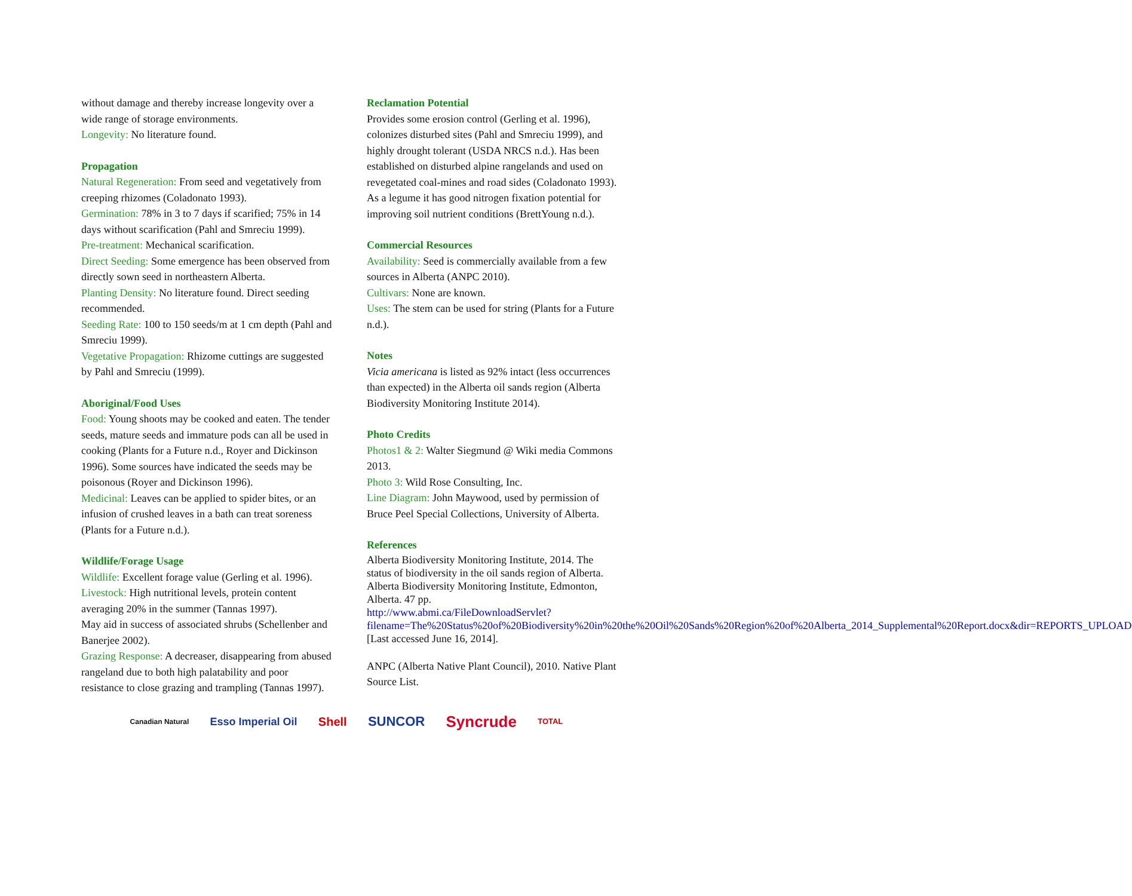without damage and thereby increase longevity over a wide range of storage environments.
Longevity: No literature found.
Propagation
Natural Regeneration: From seed and vegetatively from creeping rhizomes (Coladonato 1993).
Germination: 78% in 3 to 7 days if scarified; 75% in 14 days without scarification (Pahl and Smreciu 1999).
Pre-treatment: Mechanical scarification.
Direct Seeding: Some emergence has been observed from directly sown seed in northeastern Alberta.
Planting Density: No literature found. Direct seeding recommended.
Seeding Rate: 100 to 150 seeds/m at 1 cm depth (Pahl and Smreciu 1999).
Vegetative Propagation: Rhizome cuttings are suggested by Pahl and Smreciu (1999).
Aboriginal/Food Uses
Food: Young shoots may be cooked and eaten. The tender seeds, mature seeds and immature pods can all be used in cooking (Plants for a Future n.d., Royer and Dickinson 1996). Some sources have indicated the seeds may be poisonous (Royer and Dickinson 1996).
Medicinal: Leaves can be applied to spider bites, or an infusion of crushed leaves in a bath can treat soreness (Plants for a Future n.d.).
Wildlife/Forage Usage
Wildlife: Excellent forage value (Gerling et al. 1996).
Livestock: High nutritional levels, protein content averaging 20% in the summer (Tannas 1997).
May aid in success of associated shrubs (Schellenber and Banerjee 2002).
Grazing Response: A decreaser, disappearing from abused rangeland due to both high palatability and poor resistance to close grazing and trampling (Tannas 1997).
Reclamation Potential
Provides some erosion control (Gerling et al. 1996), colonizes disturbed sites (Pahl and Smreciu 1999), and highly drought tolerant (USDA NRCS n.d.). Has been established on disturbed alpine rangelands and used on revegetated coal-mines and road sides (Coladonato 1993).
As a legume it has good nitrogen fixation potential for improving soil nutrient conditions (BrettYoung n.d.).
Commercial Resources
Availability: Seed is commercially available from a few sources in Alberta (ANPC 2010).
Cultivars: None are known.
Uses: The stem can be used for string (Plants for a Future n.d.).
Notes
Vicia americana is listed as 92% intact (less occurrences than expected) in the Alberta oil sands region (Alberta Biodiversity Monitoring Institute 2014).
Photo Credits
Photos1 & 2: Walter Siegmund @ Wiki media Commons 2013.
Photo 3: Wild Rose Consulting, Inc.
Line Diagram: John Maywood, used by permission of Bruce Peel Special Collections, University of Alberta.
References
Alberta Biodiversity Monitoring Institute, 2014. The status of biodiversity in the oil sands region of Alberta. Alberta Biodiversity Monitoring Institute, Edmonton, Alberta. 47 pp. http://www.abmi.ca/FileDownloadServlet?filename=The%20Status%20of%20Biodiversity%20in%20the%20Oil%20Sands%20Region%20of%20Alberta_2014_Supplemental%20Report.docx&dir=REPORTS_UPLOAD [Last accessed June 16, 2014].
ANPC (Alberta Native Plant Council), 2010. Native Plant Source List.
Canadian Natural Esso Imperial Oil Shell SUNCOR Syncrude TOTAL